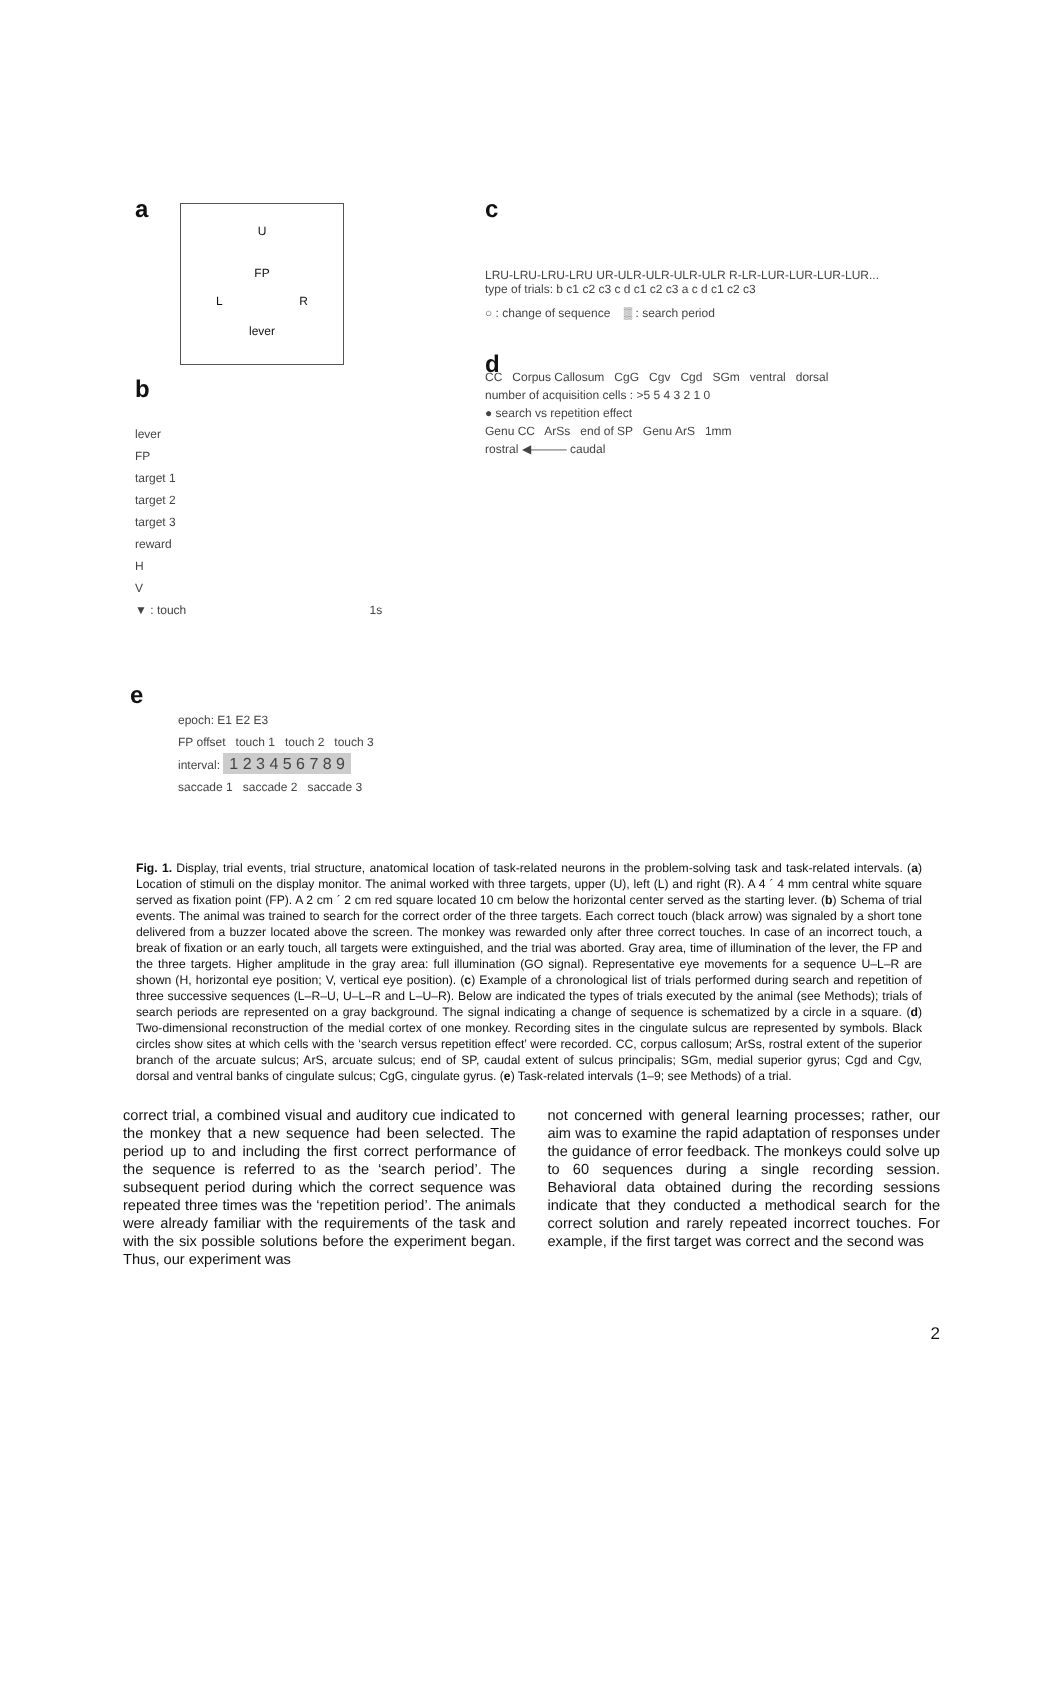a
U
FP
L R
lever
b
lever
FP
target 1
target 2
target 3
reward
H
V
▼ : touch 1s
c
LRU-LRU-LRU-LRU UR-ULR-ULR-ULR-ULR R-LR-LUR-LUR-LUR-LUR...
type of trials: b c1 c2 c3 c d c1 c2 c3 a c d c1 c2 c3
○ : change of sequence ▒ : search period
d
CC Corpus Callosum CgG Cgv Cgd SGm ventral dorsal
number of acquisition cells : >5 5 4 3 2 1 0
● search vs repetition effect
Genu CC ArSs end of SP Genu ArS 1mm
rostral ◀——— caudal
e
epoch: E1 E2 E3
FP offset touch 1 touch 2 touch 3
interval: 1 2 3 4 5 6 7 8 9
saccade 1 saccade 2 saccade 3
Fig. 1. Display, trial events, trial structure, anatomical location of task-related neurons in the problem-solving task and task-related intervals. (a) Location of stimuli on the display monitor. The animal worked with three targets, upper (U), left (L) and right (R). A 4 ´ 4 mm central white square served as fixation point (FP). A 2 cm ´ 2 cm red square located 10 cm below the horizontal center served as the starting lever. (b) Schema of trial events. The animal was trained to search for the correct order of the three targets. Each correct touch (black arrow) was signaled by a short tone delivered from a buzzer located above the screen. The monkey was rewarded only after three correct touches. In case of an incorrect touch, a break of fixation or an early touch, all targets were extinguished, and the trial was aborted. Gray area, time of illumination of the lever, the FP and the three targets. Higher amplitude in the gray area: full illumination (GO signal). Representative eye movements for a sequence U–L–R are shown (H, horizontal eye position; V, vertical eye position). (c) Example of a chronological list of trials performed during search and repetition of three successive sequences (L–R–U, U–L–R and L–U–R). Below are indicated the types of trials executed by the animal (see Methods); trials of search periods are represented on a gray background. The signal indicating a change of sequence is schematized by a circle in a square. (d) Two-dimensional reconstruction of the medial cortex of one monkey. Recording sites in the cingulate sulcus are represented by symbols. Black circles show sites at which cells with the ‘search versus repetition effect’ were recorded. CC, corpus callosum; ArSs, rostral extent of the superior branch of the arcuate sulcus; ArS, arcuate sulcus; end of SP, caudal extent of sulcus principalis; SGm, medial superior gyrus; Cgd and Cgv, dorsal and ventral banks of cingulate sulcus; CgG, cingulate gyrus. (e) Task-related intervals (1–9; see Methods) of a trial.
correct trial, a combined visual and auditory cue indicated to the monkey that a new sequence had been selected. The period up to and including the first correct performance of the sequence is referred to as the ‘search period’. The subsequent period during which the correct sequence was repeated three times was the ‘repetition period’. The animals were already familiar with the requirements of the task and with the six possible solutions before the experiment began. Thus, our experiment was
not concerned with general learning processes; rather, our aim was to examine the rapid adaptation of responses under the guidance of error feedback. The monkeys could solve up to 60 sequences during a single recording session. Behavioral data obtained during the recording sessions indicate that they conducted a methodical search for the correct solution and rarely repeated incorrect touches. For example, if the first target was correct and the second was
2